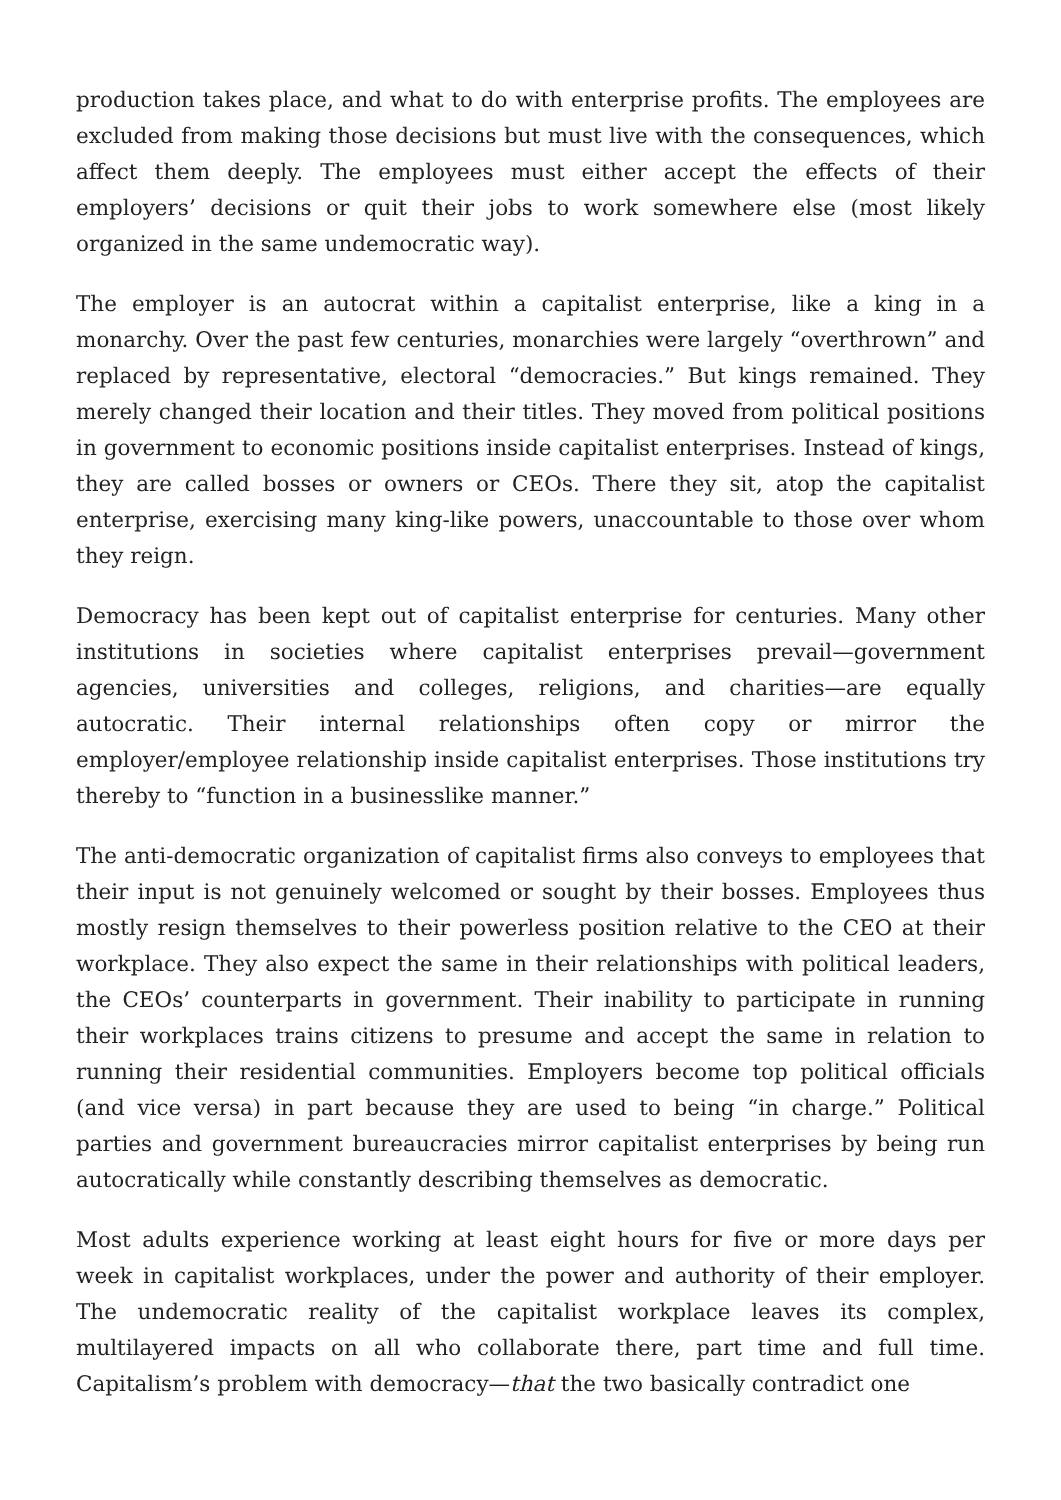production takes place, and what to do with enterprise profits. The employees are excluded from making those decisions but must live with the consequences, which affect them deeply. The employees must either accept the effects of their employers’ decisions or quit their jobs to work somewhere else (most likely organized in the same undemocratic way).
The employer is an autocrat within a capitalist enterprise, like a king in a monarchy. Over the past few centuries, monarchies were largely “overthrown” and replaced by representative, electoral “democracies.” But kings remained. They merely changed their location and their titles. They moved from political positions in government to economic positions inside capitalist enterprises. Instead of kings, they are called bosses or owners or CEOs. There they sit, atop the capitalist enterprise, exercising many king-like powers, unaccountable to those over whom they reign.
Democracy has been kept out of capitalist enterprise for centuries. Many other institutions in societies where capitalist enterprises prevail—government agencies, universities and colleges, religions, and charities—are equally autocratic. Their internal relationships often copy or mirror the employer/employee relationship inside capitalist enterprises. Those institutions try thereby to “function in a businesslike manner.”
The anti-democratic organization of capitalist firms also conveys to employees that their input is not genuinely welcomed or sought by their bosses. Employees thus mostly resign themselves to their powerless position relative to the CEO at their workplace. They also expect the same in their relationships with political leaders, the CEOs’ counterparts in government. Their inability to participate in running their workplaces trains citizens to presume and accept the same in relation to running their residential communities. Employers become top political officials (and vice versa) in part because they are used to being “in charge.” Political parties and government bureaucracies mirror capitalist enterprises by being run autocratically while constantly describing themselves as democratic.
Most adults experience working at least eight hours for five or more days per week in capitalist workplaces, under the power and authority of their employer. The undemocratic reality of the capitalist workplace leaves its complex, multilayered impacts on all who collaborate there, part time and full time. Capitalism’s problem with democracy—that the two basically contradict one